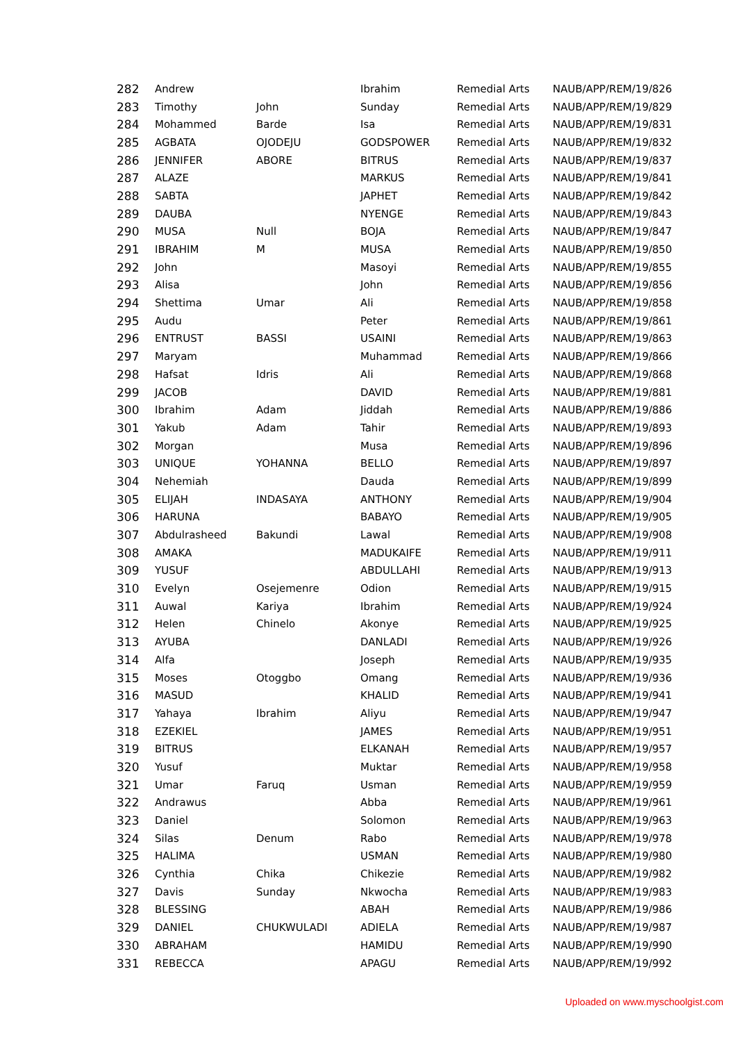| 282 | Andrew | | Ibrahim | Remedial Arts | NAUB/APP/REM/19/826 |
| 283 | Timothy | John | Sunday | Remedial Arts | NAUB/APP/REM/19/829 |
| 284 | Mohammed | Barde | Isa | Remedial Arts | NAUB/APP/REM/19/831 |
| 285 | AGBATA | OJODEJU | GODSPOWER | Remedial Arts | NAUB/APP/REM/19/832 |
| 286 | JENNIFER | ABORE | BITRUS | Remedial Arts | NAUB/APP/REM/19/837 |
| 287 | ALAZE | | MARKUS | Remedial Arts | NAUB/APP/REM/19/841 |
| 288 | SABTA | | JAPHET | Remedial Arts | NAUB/APP/REM/19/842 |
| 289 | DAUBA | | NYENGE | Remedial Arts | NAUB/APP/REM/19/843 |
| 290 | MUSA | Null | BOJA | Remedial Arts | NAUB/APP/REM/19/847 |
| 291 | IBRAHIM | M | MUSA | Remedial Arts | NAUB/APP/REM/19/850 |
| 292 | John | | Masoyi | Remedial Arts | NAUB/APP/REM/19/855 |
| 293 | Alisa | | John | Remedial Arts | NAUB/APP/REM/19/856 |
| 294 | Shettima | Umar | Ali | Remedial Arts | NAUB/APP/REM/19/858 |
| 295 | Audu | | Peter | Remedial Arts | NAUB/APP/REM/19/861 |
| 296 | ENTRUST | BASSI | USAINI | Remedial Arts | NAUB/APP/REM/19/863 |
| 297 | Maryam | | Muhammad | Remedial Arts | NAUB/APP/REM/19/866 |
| 298 | Hafsat | Idris | Ali | Remedial Arts | NAUB/APP/REM/19/868 |
| 299 | JACOB | | DAVID | Remedial Arts | NAUB/APP/REM/19/881 |
| 300 | Ibrahim | Adam | Jiddah | Remedial Arts | NAUB/APP/REM/19/886 |
| 301 | Yakub | Adam | Tahir | Remedial Arts | NAUB/APP/REM/19/893 |
| 302 | Morgan | | Musa | Remedial Arts | NAUB/APP/REM/19/896 |
| 303 | UNIQUE | YOHANNA | BELLO | Remedial Arts | NAUB/APP/REM/19/897 |
| 304 | Nehemiah | | Dauda | Remedial Arts | NAUB/APP/REM/19/899 |
| 305 | ELIJAH | INDASAYA | ANTHONY | Remedial Arts | NAUB/APP/REM/19/904 |
| 306 | HARUNA | | BABAYO | Remedial Arts | NAUB/APP/REM/19/905 |
| 307 | Abdulrasheed | Bakundi | Lawal | Remedial Arts | NAUB/APP/REM/19/908 |
| 308 | AMAKA | | MADUKAIFE | Remedial Arts | NAUB/APP/REM/19/911 |
| 309 | YUSUF | | ABDULLAHI | Remedial Arts | NAUB/APP/REM/19/913 |
| 310 | Evelyn | Osejemenre | Odion | Remedial Arts | NAUB/APP/REM/19/915 |
| 311 | Auwal | Kariya | Ibrahim | Remedial Arts | NAUB/APP/REM/19/924 |
| 312 | Helen | Chinelo | Akonye | Remedial Arts | NAUB/APP/REM/19/925 |
| 313 | AYUBA | | DANLADI | Remedial Arts | NAUB/APP/REM/19/926 |
| 314 | Alfa | | Joseph | Remedial Arts | NAUB/APP/REM/19/935 |
| 315 | Moses | Otoggbo | Omang | Remedial Arts | NAUB/APP/REM/19/936 |
| 316 | MASUD | | KHALID | Remedial Arts | NAUB/APP/REM/19/941 |
| 317 | Yahaya | Ibrahim | Aliyu | Remedial Arts | NAUB/APP/REM/19/947 |
| 318 | EZEKIEL | | JAMES | Remedial Arts | NAUB/APP/REM/19/951 |
| 319 | BITRUS | | ELKANAH | Remedial Arts | NAUB/APP/REM/19/957 |
| 320 | Yusuf | | Muktar | Remedial Arts | NAUB/APP/REM/19/958 |
| 321 | Umar | Faruq | Usman | Remedial Arts | NAUB/APP/REM/19/959 |
| 322 | Andrawus | | Abba | Remedial Arts | NAUB/APP/REM/19/961 |
| 323 | Daniel | | Solomon | Remedial Arts | NAUB/APP/REM/19/963 |
| 324 | Silas | Denum | Rabo | Remedial Arts | NAUB/APP/REM/19/978 |
| 325 | HALIMA | | USMAN | Remedial Arts | NAUB/APP/REM/19/980 |
| 326 | Cynthia | Chika | Chikezie | Remedial Arts | NAUB/APP/REM/19/982 |
| 327 | Davis | Sunday | Nkwocha | Remedial Arts | NAUB/APP/REM/19/983 |
| 328 | BLESSING | | ABAH | Remedial Arts | NAUB/APP/REM/19/986 |
| 329 | DANIEL | CHUKWULADI | ADIELA | Remedial Arts | NAUB/APP/REM/19/987 |
| 330 | ABRAHAM | | HAMIDU | Remedial Arts | NAUB/APP/REM/19/990 |
| 331 | REBECCA | | APAGU | Remedial Arts | NAUB/APP/REM/19/992 |
Uploaded on www.myschoolgist.com